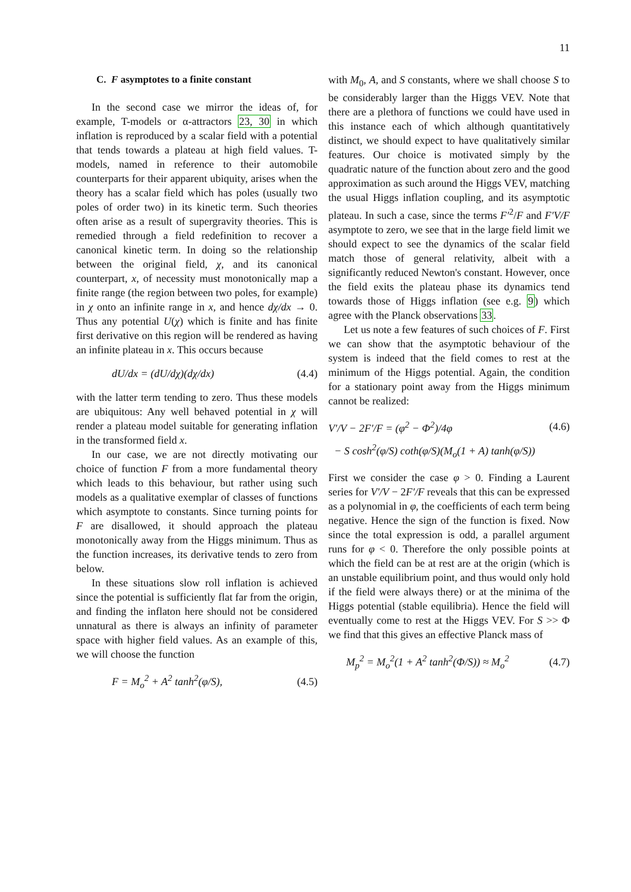11
C. F asymptotes to a finite constant
In the second case we mirror the ideas of, for example, T-models or α-attractors 23, 30 in which inflation is reproduced by a scalar field with a potential that tends towards a plateau at high field values. T-models, named in reference to their automobile counterparts for their apparent ubiquity, arises when the theory has a scalar field which has poles (usually two poles of order two) in its kinetic term. Such theories often arise as a result of supergravity theories. This is remedied through a field redefinition to recover a canonical kinetic term. In doing so the relationship between the original field, χ, and its canonical counterpart, x, of necessity must monotonically map a finite range (the region between two poles, for example) in χ onto an infinite range in x, and hence dχ/dx → 0. Thus any potential U(χ) which is finite and has finite first derivative on this region will be rendered as having an infinite plateau in x. This occurs because
dU/dx = (dU/dχ)(dχ/dx) (4.4)
with the latter term tending to zero. Thus these models are ubiquitous: Any well behaved potential in χ will render a plateau model suitable for generating inflation in the transformed field x.
In our case, we are not directly motivating our choice of function F from a more fundamental theory which leads to this behaviour, but rather using such models as a qualitative exemplar of classes of functions which asymptote to constants. Since turning points for F are disallowed, it should approach the plateau monotonically away from the Higgs minimum. Thus as the function increases, its derivative tends to zero from below.
In these situations slow roll inflation is achieved since the potential is sufficiently flat far from the origin, and finding the inflaton here should not be considered unnatural as there is always an infinity of parameter space with higher field values. As an example of this, we will choose the function
F = M<sub>o</sub><sup>2</sup> + A<sup>2</sup> tanh<sup>2</sup>(φ/S), (4.5)
with M<sub>0</sub>, A, and S constants, where we shall choose S to be considerably larger than the Higgs VEV. Note that there are a plethora of functions we could have used in this instance each of which although quantitatively distinct, we should expect to have qualitatively similar features. Our choice is motivated simply by the quadratic nature of the function about zero and the good approximation as such around the Higgs VEV, matching the usual Higgs inflation coupling, and its asymptotic plateau. In such a case, since the terms F′<sup>2</sup>/F and F′V/F asymptote to zero, we see that in the large field limit we should expect to see the dynamics of the scalar field match those of general relativity, albeit with a significantly reduced Newton's constant. However, once the field exits the plateau phase its dynamics tend towards those of Higgs inflation (see e.g. 9) which agree with the Planck observations 33.
Let us note a few features of such choices of F. First we can show that the asymptotic behaviour of the system is indeed that the field comes to rest at the minimum of the Higgs potential. Again, the condition for a stationary point away from the Higgs minimum cannot be realized:
V′/V − 2F′/F = (φ<sup>2</sup> − Φ<sup>2</sup>)/4φ (4.6)
− S cosh<sup>2</sup>(φ/S) coth(φ/S)(M<sub>o</sub>(1 + A) tanh(φ/S))
First we consider the case φ > 0. Finding a Laurent series for V′/V − 2F′/F reveals that this can be expressed as a polynomial in φ, the coefficients of each term being negative. Hence the sign of the function is fixed. Now since the total expression is odd, a parallel argument runs for φ < 0. Therefore the only possible points at which the field can be at rest are at the origin (which is an unstable equilibrium point, and thus would only hold if the field were always there) or at the minima of the Higgs potential (stable equilibria). Hence the field will eventually come to rest at the Higgs VEV. For S >> Φ we find that this gives an effective Planck mass of
M<sub>p</sub><sup>2</sup> = M<sub>o</sub><sup>2</sup>(1 + A<sup>2</sup> tanh<sup>2</sup>(Φ/S)) ≈ M<sub>o</sub><sup>2</sup> (4.7)